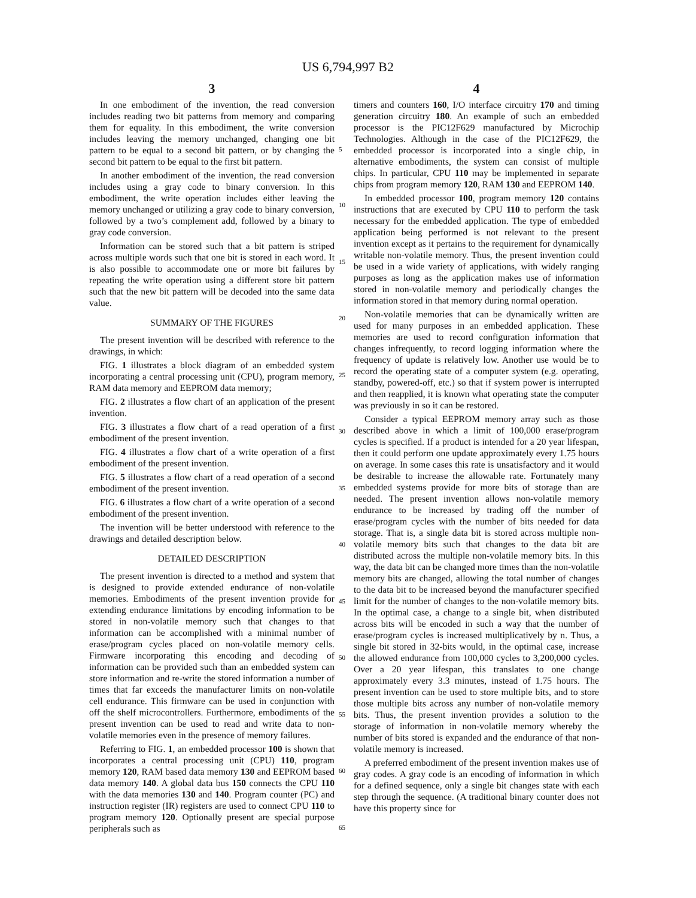US 6,794,997 B2
3
In one embodiment of the invention, the read conversion includes reading two bit patterns from memory and comparing them for equality. In this embodiment, the write conversion includes leaving the memory unchanged, changing one bit pattern to be equal to a second bit pattern, or by changing the second bit pattern to be equal to the first bit pattern.
In another embodiment of the invention, the read conversion includes using a gray code to binary conversion. In this embodiment, the write operation includes either leaving the memory unchanged or utilizing a gray code to binary conversion, followed by a two’s complement add, followed by a binary to gray code conversion.
Information can be stored such that a bit pattern is striped across multiple words such that one bit is stored in each word. It is also possible to accommodate one or more bit failures by repeating the write operation using a different store bit pattern such that the new bit pattern will be decoded into the same data value.
SUMMARY OF THE FIGURES
The present invention will be described with reference to the drawings, in which:
FIG. 1 illustrates a block diagram of an embedded system incorporating a central processing unit (CPU), program memory, RAM data memory and EEPROM data memory;
FIG. 2 illustrates a flow chart of an application of the present invention.
FIG. 3 illustrates a flow chart of a read operation of a first embodiment of the present invention.
FIG. 4 illustrates a flow chart of a write operation of a first embodiment of the present invention.
FIG. 5 illustrates a flow chart of a read operation of a second embodiment of the present invention.
FIG. 6 illustrates a flow chart of a write operation of a second embodiment of the present invention.
The invention will be better understood with reference to the drawings and detailed description below.
DETAILED DESCRIPTION
The present invention is directed to a method and system that is designed to provide extended endurance of non-volatile memories. Embodiments of the present invention provide for extending endurance limitations by encoding information to be stored in non-volatile memory such that changes to that information can be accomplished with a minimal number of erase/program cycles placed on non-volatile memory cells. Firmware incorporating this encoding and decoding of information can be provided such than an embedded system can store information and re-write the stored information a number of times that far exceeds the manufacturer limits on non-volatile cell endurance. This firmware can be used in conjunction with off the shelf microcontrollers. Furthermore, embodiments of the present invention can be used to read and write data to non-volatile memories even in the presence of memory failures.
Referring to FIG. 1, an embedded processor 100 is shown that incorporates a central processing unit (CPU) 110, program memory 120, RAM based data memory 130 and EEPROM based data memory 140. A global data bus 150 connects the CPU 110 with the data memories 130 and 140. Program counter (PC) and instruction register (IR) registers are used to connect CPU 110 to program memory 120. Optionally present are special purpose peripherals such as
5
10
15
20
25
30
35
40
45
50
55
60
65
4
timers and counters 160, I/O interface circuitry 170 and timing generation circuitry 180. An example of such an embedded processor is the PIC12F629 manufactured by Microchip Technologies. Although in the case of the PIC12F629, the embedded processor is incorporated into a single chip, in alternative embodiments, the system can consist of multiple chips. In particular, CPU 110 may be implemented in separate chips from program memory 120, RAM 130 and EEPROM 140.
In embedded processor 100, program memory 120 contains instructions that are executed by CPU 110 to perform the task necessary for the embedded application. The type of embedded application being performed is not relevant to the present invention except as it pertains to the requirement for dynamically writable non-volatile memory. Thus, the present invention could be used in a wide variety of applications, with widely ranging purposes as long as the application makes use of information stored in non-volatile memory and periodically changes the information stored in that memory during normal operation.
Non-volatile memories that can be dynamically written are used for many purposes in an embedded application. These memories are used to record configuration information that changes infrequently, to record logging information where the frequency of update is relatively low. Another use would be to record the operating state of a computer system (e.g. operating, standby, powered-off, etc.) so that if system power is interrupted and then reapplied, it is known what operating state the computer was previously in so it can be restored.
Consider a typical EEPROM memory array such as those described above in which a limit of 100,000 erase/program cycles is specified. If a product is intended for a 20 year lifespan, then it could perform one update approximately every 1.75 hours on average. In some cases this rate is unsatisfactory and it would be desirable to increase the allowable rate. Fortunately many embedded systems provide for more bits of storage than are needed. The present invention allows non-volatile memory endurance to be increased by trading off the number of erase/program cycles with the number of bits needed for data storage. That is, a single data bit is stored across multiple non-volatile memory bits such that changes to the data bit are distributed across the multiple non-volatile memory bits. In this way, the data bit can be changed more times than the non-volatile memory bits are changed, allowing the total number of changes to the data bit to be increased beyond the manufacturer specified limit for the number of changes to the non-volatile memory bits. In the optimal case, a change to a single bit, when distributed across bits will be encoded in such a way that the number of erase/program cycles is increased multiplicatively by n. Thus, a single bit stored in 32-bits would, in the optimal case, increase the allowed endurance from 100,000 cycles to 3,200,000 cycles. Over a 20 year lifespan, this translates to one change approximately every 3.3 minutes, instead of 1.75 hours. The present invention can be used to store multiple bits, and to store those multiple bits across any number of non-volatile memory bits. Thus, the present invention provides a solution to the storage of information in non-volatile memory whereby the number of bits stored is expanded and the endurance of that non-volatile memory is increased.
A preferred embodiment of the present invention makes use of gray codes. A gray code is an encoding of information in which for a defined sequence, only a single bit changes state with each step through the sequence. (A traditional binary counter does not have this property since for